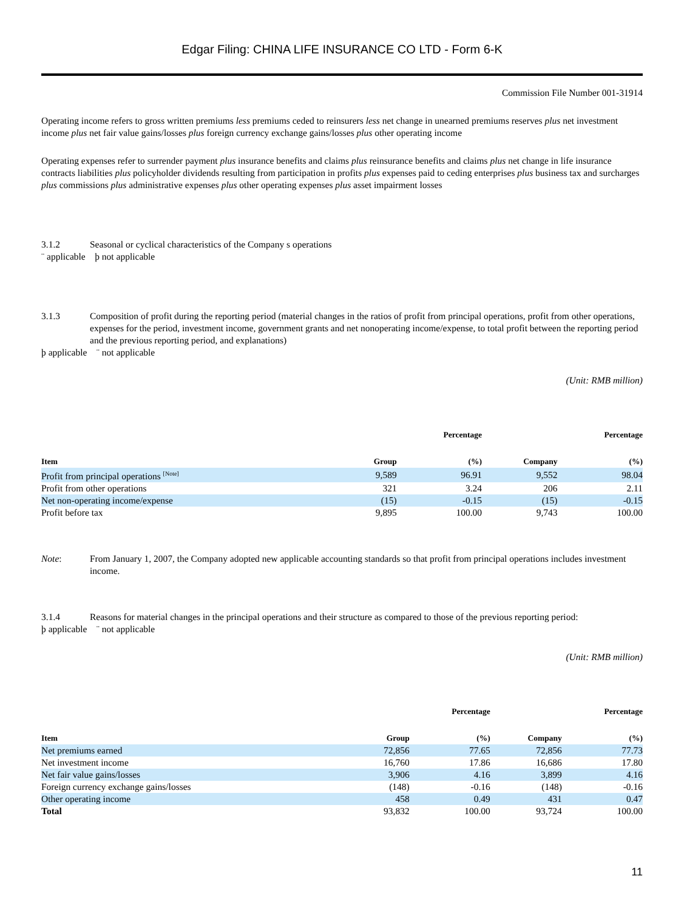Edgar Filing: CHINA LIFE INSURANCE CO LTD - Form 6-K
Commission File Number 001-31914
Operating income refers to gross written premiums less premiums ceded to reinsurers less net change in unearned premiums reserves plus net investment income plus net fair value gains/losses plus foreign currency exchange gains/losses plus other operating income
Operating expenses refer to surrender payment plus insurance benefits and claims plus reinsurance benefits and claims plus net change in life insurance contracts liabilities plus policyholder dividends resulting from participation in profits plus expenses paid to ceding enterprises plus business tax and surcharges plus commissions plus administrative expenses plus other operating expenses plus asset impairment losses
3.1.2 Seasonal or cyclical characteristics of the Company s operations
¨ applicable þ not applicable
3.1.3 Composition of profit during the reporting period (material changes in the ratios of profit from principal operations, profit from other operations, expenses for the period, investment income, government grants and net nonoperating income/expense, to total profit between the reporting period and the previous reporting period, and explanations)
þ applicable ¨ not applicable
(Unit: RMB million)
| | | Percentage | | Percentage |
| --- | --- | --- | --- | --- |
| Item | Group | (%) | Company | (%) |
| Profit from principal operations <sup>[Note]</sup> | 9,589 | 96.91 | 9,552 | 98.04 |
| Profit from other operations | 321 | 3.24 | 206 | 2.11 |
| Net non-operating income/expense | (15) | -0.15 | (15) | -0.15 |
| Profit before tax | 9,895 | 100.00 | 9,743 | 100.00 |
Note: From January 1, 2007, the Company adopted new applicable accounting standards so that profit from principal operations includes investment income.
3.1.4 Reasons for material changes in the principal operations and their structure as compared to those of the previous reporting period:
þ applicable ¨ not applicable
(Unit: RMB million)
| | | Percentage | | Percentage |
| --- | --- | --- | --- | --- |
| Item | Group | (%) | Company | (%) |
| Net premiums earned | 72,856 | 77.65 | 72,856 | 77.73 |
| Net investment income | 16,760 | 17.86 | 16,686 | 17.80 |
| Net fair value gains/losses | 3,906 | 4.16 | 3,899 | 4.16 |
| Foreign currency exchange gains/losses | (148) | -0.16 | (148) | -0.16 |
| Other operating income | 458 | 0.49 | 431 | 0.47 |
| Total | 93,832 | 100.00 | 93,724 | 100.00 |
11